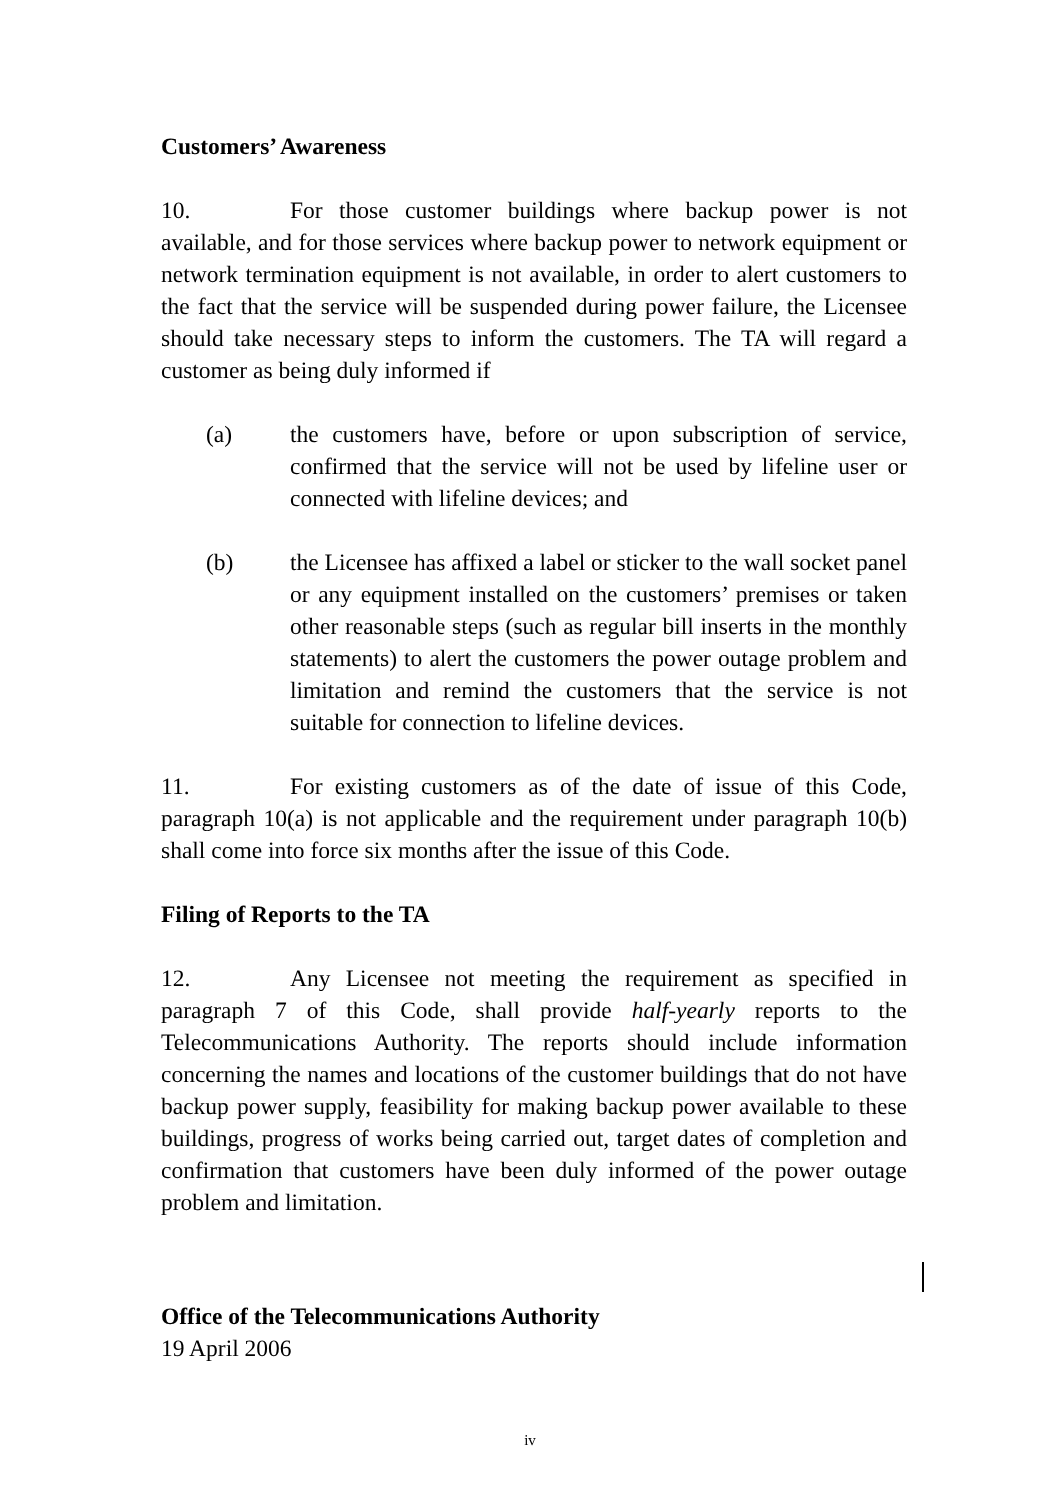Customers’ Awareness
10. For those customer buildings where backup power is not available, and for those services where backup power to network equipment or network termination equipment is not available, in order to alert customers to the fact that the service will be suspended during power failure, the Licensee should take necessary steps to inform the customers. The TA will regard a customer as being duly informed if
(a) the customers have, before or upon subscription of service, confirmed that the service will not be used by lifeline user or connected with lifeline devices; and
(b) the Licensee has affixed a label or sticker to the wall socket panel or any equipment installed on the customers’ premises or taken other reasonable steps (such as regular bill inserts in the monthly statements) to alert the customers the power outage problem and limitation and remind the customers that the service is not suitable for connection to lifeline devices.
11. For existing customers as of the date of issue of this Code, paragraph 10(a) is not applicable and the requirement under paragraph 10(b) shall come into force six months after the issue of this Code.
Filing of Reports to the TA
12. Any Licensee not meeting the requirement as specified in paragraph 7 of this Code, shall provide half-yearly reports to the Telecommunications Authority. The reports should include information concerning the names and locations of the customer buildings that do not have backup power supply, feasibility for making backup power available to these buildings, progress of works being carried out, target dates of completion and confirmation that customers have been duly informed of the power outage problem and limitation.
Office of the Telecommunications Authority
19 April 2006
iv